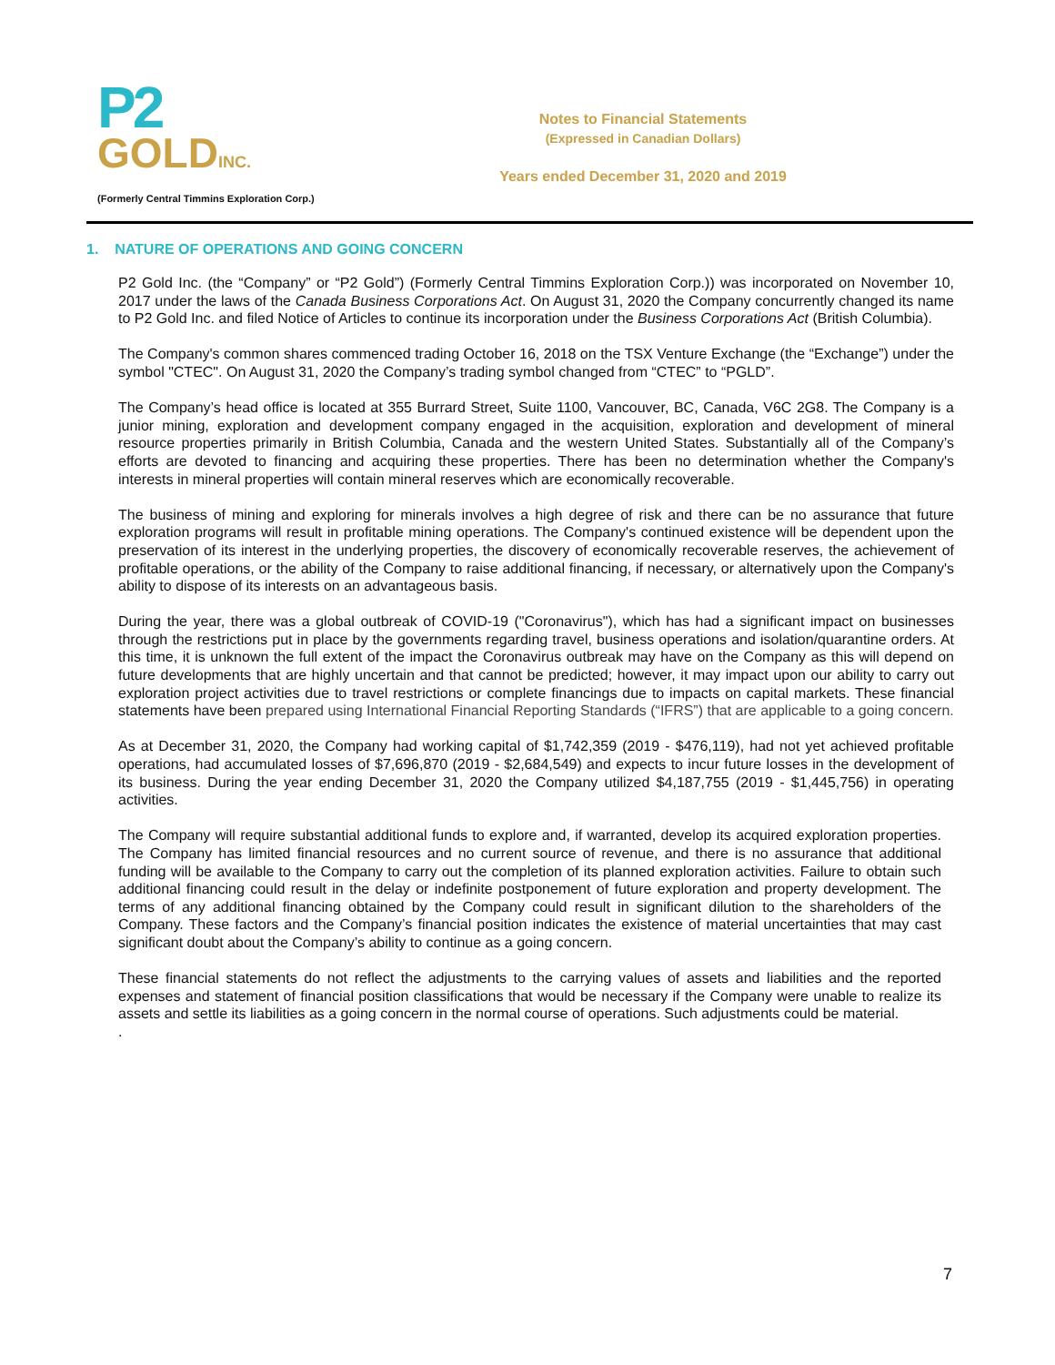P2
GOLDINC.
(Formerly Central Timmins Exploration Corp.)
Notes to Financial Statements
(Expressed in Canadian Dollars)
Years ended December 31, 2020 and 2019
1. NATURE OF OPERATIONS AND GOING CONCERN
P2 Gold Inc. (the “Company” or “P2 Gold”) (Formerly Central Timmins Exploration Corp.)) was incorporated on November 10, 2017 under the laws of the Canada Business Corporations Act. On August 31, 2020 the Company concurrently changed its name to P2 Gold Inc. and filed Notice of Articles to continue its incorporation under the Business Corporations Act (British Columbia).
The Company's common shares commenced trading October 16, 2018 on the TSX Venture Exchange (the “Exchange”) under the symbol "CTEC". On August 31, 2020 the Company’s trading symbol changed from “CTEC” to “PGLD”.
The Company’s head office is located at 355 Burrard Street, Suite 1100, Vancouver, BC, Canada, V6C 2G8. The Company is a junior mining, exploration and development company engaged in the acquisition, exploration and development of mineral resource properties primarily in British Columbia, Canada and the western United States. Substantially all of the Company’s efforts are devoted to financing and acquiring these properties. There has been no determination whether the Company's interests in mineral properties will contain mineral reserves which are economically recoverable.
The business of mining and exploring for minerals involves a high degree of risk and there can be no assurance that future exploration programs will result in profitable mining operations. The Company's continued existence will be dependent upon the preservation of its interest in the underlying properties, the discovery of economically recoverable reserves, the achievement of profitable operations, or the ability of the Company to raise additional financing, if necessary, or alternatively upon the Company's ability to dispose of its interests on an advantageous basis.
During the year, there was a global outbreak of COVID-19 ("Coronavirus"), which has had a significant impact on businesses through the restrictions put in place by the governments regarding travel, business operations and isolation/quarantine orders. At this time, it is unknown the full extent of the impact the Coronavirus outbreak may have on the Company as this will depend on future developments that are highly uncertain and that cannot be predicted; however, it may impact upon our ability to carry out exploration project activities due to travel restrictions or complete financings due to impacts on capital markets. These financial statements have been prepared using International Financial Reporting Standards (“IFRS”) that are applicable to a going concern.
As at December 31, 2020, the Company had working capital of $1,742,359 (2019 - $476,119), had not yet achieved profitable operations, had accumulated losses of $7,696,870 (2019 - $2,684,549) and expects to incur future losses in the development of its business. During the year ending December 31, 2020 the Company utilized $4,187,755 (2019 - $1,445,756) in operating activities.
The Company will require substantial additional funds to explore and, if warranted, develop its acquired exploration properties. The Company has limited financial resources and no current source of revenue, and there is no assurance that additional funding will be available to the Company to carry out the completion of its planned exploration activities. Failure to obtain such additional financing could result in the delay or indefinite postponement of future exploration and property development. The terms of any additional financing obtained by the Company could result in significant dilution to the shareholders of the Company. These factors and the Company’s financial position indicates the existence of material uncertainties that may cast significant doubt about the Company’s ability to continue as a going concern.
These financial statements do not reflect the adjustments to the carrying values of assets and liabilities and the reported expenses and statement of financial position classifications that would be necessary if the Company were unable to realize its assets and settle its liabilities as a going concern in the normal course of operations. Such adjustments could be material.
.
7